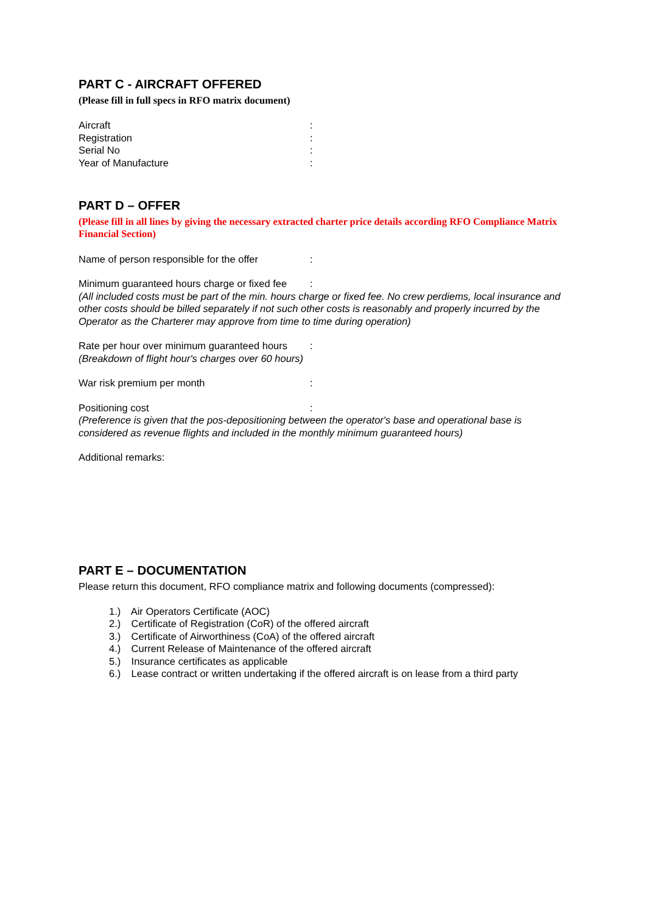PART C - AIRCRAFT OFFERED
(Please fill in full specs in RFO matrix document)
Aircraft:
Registration:
Serial No:
Year of Manufacture:
PART D – OFFER
(Please fill in all lines by giving the necessary extracted charter price details according RFO Compliance Matrix Financial Section)
Name of person responsible for the offer:
Minimum guaranteed hours charge or fixed fee:
(All included costs must be part of the min. hours charge or fixed fee. No crew perdiems, local insurance and other costs should be billed separately if not such other costs is reasonably and properly incurred by the Operator as the Charterer may approve from time to time during operation)
Rate per hour over minimum guaranteed hours:
(Breakdown of flight hour's charges over 60 hours)
War risk premium per month:
Positioning cost:
(Preference is given that the pos-depositioning between the operator's base and operational base is considered as revenue flights and included in the monthly minimum guaranteed hours)
Additional remarks:
PART E – DOCUMENTATION
Please return this document, RFO compliance matrix and following documents (compressed):
1.) Air Operators Certificate (AOC)
2.) Certificate of Registration (CoR) of the offered aircraft
3.) Certificate of Airworthiness (CoA) of the offered aircraft
4.) Current Release of Maintenance of the offered aircraft
5.) Insurance certificates as applicable
6.) Lease contract or written undertaking if the offered aircraft is on lease from a third party